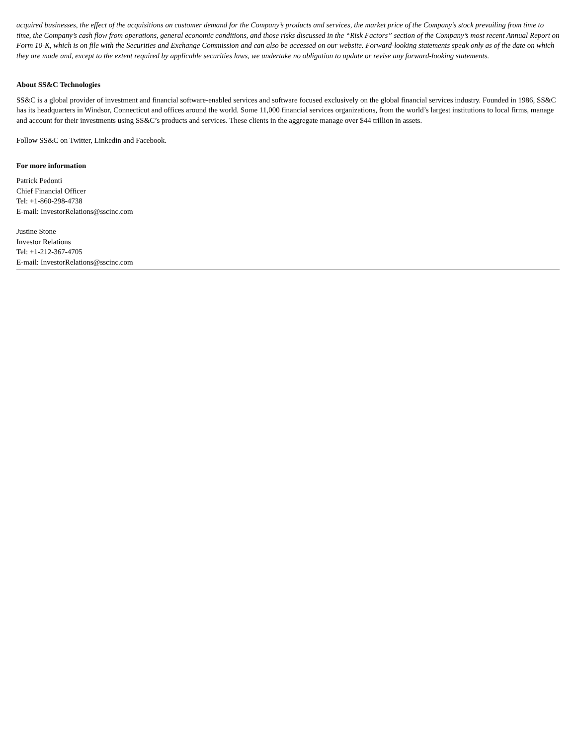acquired businesses, the effect of the acquisitions on customer demand for the Company’s products and services, the market price of the Company’s stock prevailing from time to time, the Company’s cash flow from operations, general economic conditions, and those risks discussed in the “Risk Factors” section of the Company’s most recent Annual Report on Form 10-K, which is on file with the Securities and Exchange Commission and can also be accessed on our website. Forward-looking statements speak only as of the date on which they are made and, except to the extent required by applicable securities laws, we undertake no obligation to update or revise any forward-looking statements.
About SS&C Technologies
SS&C is a global provider of investment and financial software-enabled services and software focused exclusively on the global financial services industry. Founded in 1986, SS&C has its headquarters in Windsor, Connecticut and offices around the world. Some 11,000 financial services organizations, from the world’s largest institutions to local firms, manage and account for their investments using SS&C’s products and services. These clients in the aggregate manage over $44 trillion in assets.
Follow SS&C on Twitter, Linkedin and Facebook.
For more information
Patrick Pedonti
Chief Financial Officer
Tel: +1-860-298-4738
E-mail: InvestorRelations@sscinc.com
Justine Stone
Investor Relations
Tel: +1-212-367-4705
E-mail: InvestorRelations@sscinc.com